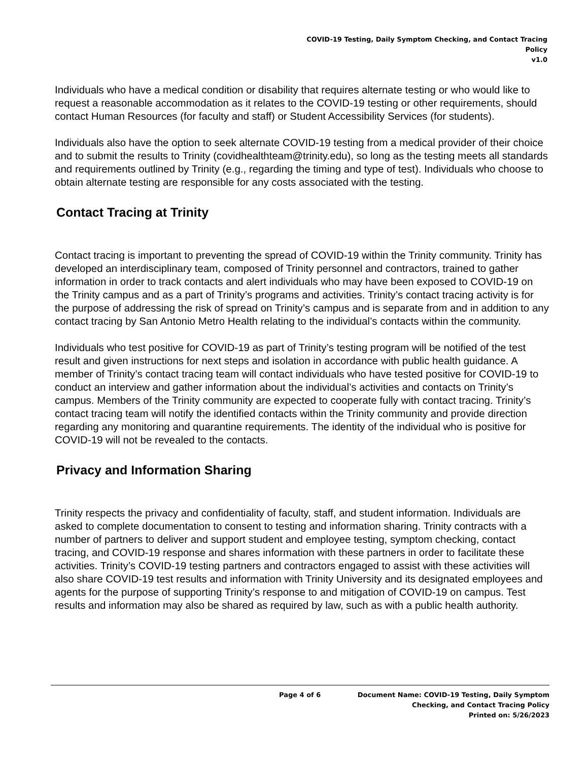COVID-19 Testing, Daily Symptom Checking, and Contact Tracing
Policy
v1.0
Individuals who have a medical condition or disability that requires alternate testing or who would like to request a reasonable accommodation as it relates to the COVID-19 testing or other requirements, should contact Human Resources (for faculty and staff) or Student Accessibility Services (for students).
Individuals also have the option to seek alternate COVID-19 testing from a medical provider of their choice and to submit the results to Trinity (covidhealthteam@trinity.edu), so long as the testing meets all standards and requirements outlined by Trinity (e.g., regarding the timing and type of test). Individuals who choose to obtain alternate testing are responsible for any costs associated with the testing.
Contact Tracing at Trinity
Contact tracing is important to preventing the spread of COVID-19 within the Trinity community. Trinity has developed an interdisciplinary team, composed of Trinity personnel and contractors, trained to gather information in order to track contacts and alert individuals who may have been exposed to COVID-19 on the Trinity campus and as a part of Trinity’s programs and activities. Trinity’s contact tracing activity is for the purpose of addressing the risk of spread on Trinity’s campus and is separate from and in addition to any contact tracing by San Antonio Metro Health relating to the individual’s contacts within the community.
Individuals who test positive for COVID-19 as part of Trinity’s testing program will be notified of the test result and given instructions for next steps and isolation in accordance with public health guidance. A member of Trinity’s contact tracing team will contact individuals who have tested positive for COVID-19 to conduct an interview and gather information about the individual’s activities and contacts on Trinity’s campus. Members of the Trinity community are expected to cooperate fully with contact tracing. Trinity’s contact tracing team will notify the identified contacts within the Trinity community and provide direction regarding any monitoring and quarantine requirements. The identity of the individual who is positive for COVID-19 will not be revealed to the contacts.
Privacy and Information Sharing
Trinity respects the privacy and confidentiality of faculty, staff, and student information. Individuals are asked to complete documentation to consent to testing and information sharing. Trinity contracts with a number of partners to deliver and support student and employee testing, symptom checking, contact tracing, and COVID-19 response and shares information with these partners in order to facilitate these activities. Trinity’s COVID-19 testing partners and contractors engaged to assist with these activities will also share COVID-19 test results and information with Trinity University and its designated employees and agents for the purpose of supporting Trinity’s response to and mitigation of COVID-19 on campus. Test results and information may also be shared as required by law, such as with a public health authority.
Page 4 of 6 Document Name: COVID-19 Testing, Daily Symptom
Checking, and Contact Tracing Policy
Printed on: 5/26/2023